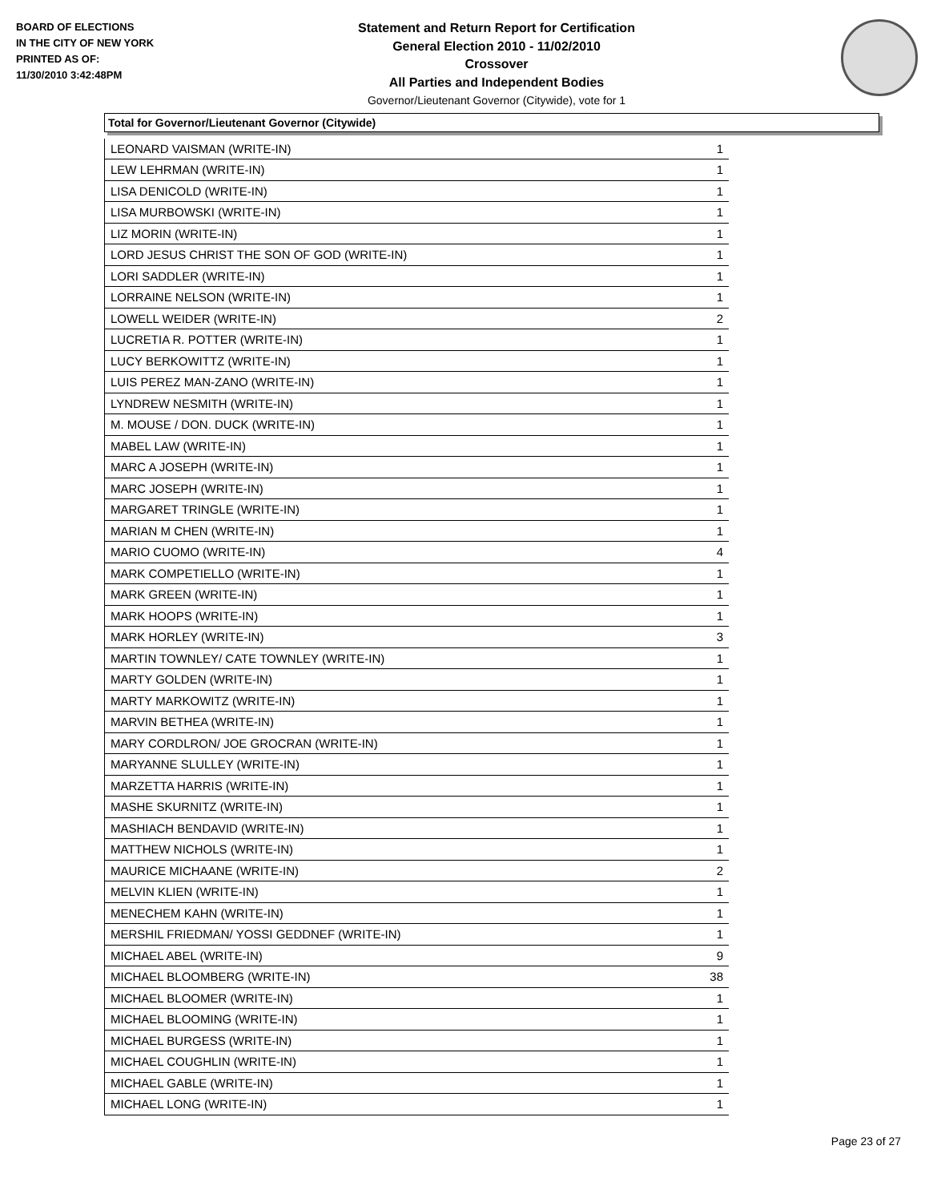BOARD OF ELECTIONS
IN THE CITY OF NEW YORK
PRINTED AS OF:
11/30/2010 3:42:48PM
Statement and Return Report for Certification
General Election 2010 - 11/02/2010
Crossover
All Parties and Independent Bodies
Governor/Lieutenant Governor (Citywide), vote for 1
Total for Governor/Lieutenant Governor (Citywide)
| LEONARD VAISMAN (WRITE-IN) | 1 |
| LEW LEHRMAN (WRITE-IN) | 1 |
| LISA DENICOLD (WRITE-IN) | 1 |
| LISA MURBOWSKI (WRITE-IN) | 1 |
| LIZ MORIN (WRITE-IN) | 1 |
| LORD JESUS CHRIST THE SON OF GOD (WRITE-IN) | 1 |
| LORI SADDLER (WRITE-IN) | 1 |
| LORRAINE NELSON (WRITE-IN) | 1 |
| LOWELL WEIDER (WRITE-IN) | 2 |
| LUCRETIA R. POTTER (WRITE-IN) | 1 |
| LUCY BERKOWITTZ (WRITE-IN) | 1 |
| LUIS PEREZ MAN-ZANO (WRITE-IN) | 1 |
| LYNDREW NESMITH (WRITE-IN) | 1 |
| M. MOUSE / DON. DUCK (WRITE-IN) | 1 |
| MABEL LAW (WRITE-IN) | 1 |
| MARC A JOSEPH (WRITE-IN) | 1 |
| MARC JOSEPH (WRITE-IN) | 1 |
| MARGARET TRINGLE (WRITE-IN) | 1 |
| MARIAN M CHEN (WRITE-IN) | 1 |
| MARIO CUOMO (WRITE-IN) | 4 |
| MARK COMPETIELLO (WRITE-IN) | 1 |
| MARK GREEN (WRITE-IN) | 1 |
| MARK HOOPS (WRITE-IN) | 1 |
| MARK HORLEY (WRITE-IN) | 3 |
| MARTIN TOWNLEY/ CATE TOWNLEY (WRITE-IN) | 1 |
| MARTY GOLDEN (WRITE-IN) | 1 |
| MARTY MARKOWITZ (WRITE-IN) | 1 |
| MARVIN BETHEA (WRITE-IN) | 1 |
| MARY CORDLRON/ JOE GROCRAN (WRITE-IN) | 1 |
| MARYANNE SLULLEY (WRITE-IN) | 1 |
| MARZETTA HARRIS (WRITE-IN) | 1 |
| MASHE SKURNITZ (WRITE-IN) | 1 |
| MASHIACH BENDAVID (WRITE-IN) | 1 |
| MATTHEW NICHOLS (WRITE-IN) | 1 |
| MAURICE MICHAANE (WRITE-IN) | 2 |
| MELVIN KLIEN (WRITE-IN) | 1 |
| MENECHEM KAHN (WRITE-IN) | 1 |
| MERSHIL FRIEDMAN/ YOSSI GEDDNEF (WRITE-IN) | 1 |
| MICHAEL ABEL (WRITE-IN) | 9 |
| MICHAEL BLOOMBERG (WRITE-IN) | 38 |
| MICHAEL BLOOMER (WRITE-IN) | 1 |
| MICHAEL BLOOMING (WRITE-IN) | 1 |
| MICHAEL BURGESS (WRITE-IN) | 1 |
| MICHAEL COUGHLIN (WRITE-IN) | 1 |
| MICHAEL GABLE (WRITE-IN) | 1 |
| MICHAEL LONG (WRITE-IN) | 1 |
Page 23 of 27